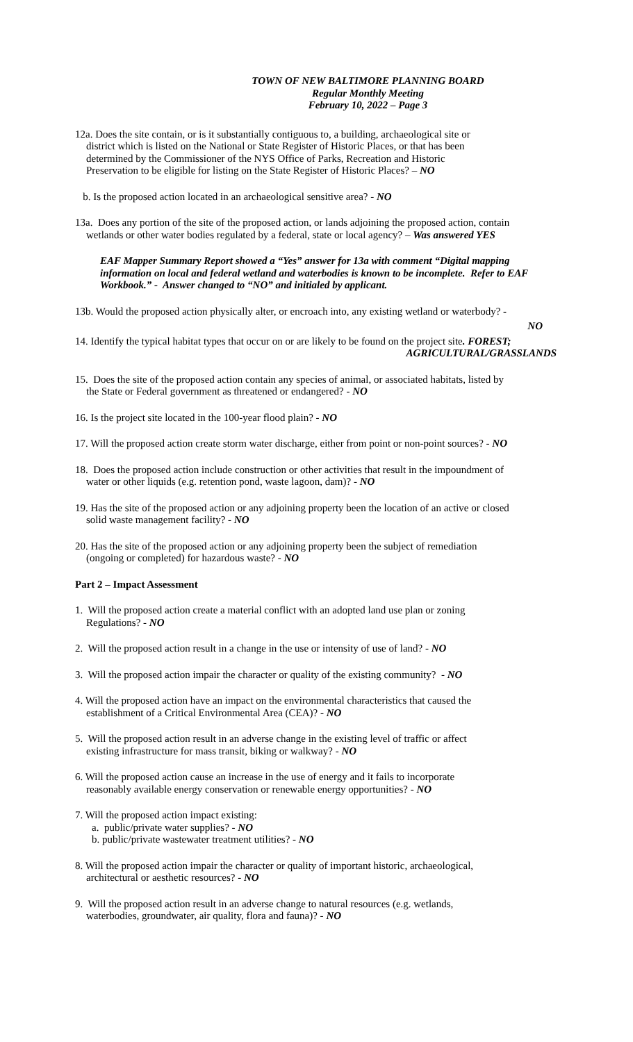TOWN OF NEW BALTIMORE PLANNING BOARD
Regular Monthly Meeting
February 10, 2022 – Page 3
12a. Does the site contain, or is it substantially contiguous to, a building, archaeological site or
district which is listed on the National or State Register of Historic Places, or that has been
determined by the Commissioner of the NYS Office of Parks, Recreation and Historic
Preservation to be eligible for listing on the State Register of Historic Places? – NO
b. Is the proposed action located in an archaeological sensitive area? - NO
13a. Does any portion of the site of the proposed action, or lands adjoining the proposed action, contain
wetlands or other water bodies regulated by a federal, state or local agency? – Was answered YES
EAF Mapper Summary Report showed a “Yes” answer for 13a with comment “Digital mapping information on local and federal wetland and waterbodies is known to be incomplete. Refer to EAF Workbook.” - Answer changed to “NO” and initialed by applicant.
13b. Would the proposed action physically alter, or encroach into, any existing wetland or waterbody? -
NO
14. Identify the typical habitat types that occur on or are likely to be found on the project site. FOREST;
AGRICULTURAL/GRASSLANDS
15. Does the site of the proposed action contain any species of animal, or associated habitats, listed by
the State or Federal government as threatened or endangered? - NO
16. Is the project site located in the 100-year flood plain? - NO
17. Will the proposed action create storm water discharge, either from point or non-point sources? - NO
18. Does the proposed action include construction or other activities that result in the impoundment of
water or other liquids (e.g. retention pond, waste lagoon, dam)? - NO
19. Has the site of the proposed action or any adjoining property been the location of an active or closed
solid waste management facility? - NO
20. Has the site of the proposed action or any adjoining property been the subject of remediation
(ongoing or completed) for hazardous waste? - NO
Part 2 – Impact Assessment
1. Will the proposed action create a material conflict with an adopted land use plan or zoning
Regulations? - NO
2. Will the proposed action result in a change in the use or intensity of use of land? - NO
3. Will the proposed action impair the character or quality of the existing community? - NO
4. Will the proposed action have an impact on the environmental characteristics that caused the
establishment of a Critical Environmental Area (CEA)? - NO
5. Will the proposed action result in an adverse change in the existing level of traffic or affect
existing infrastructure for mass transit, biking or walkway? - NO
6. Will the proposed action cause an increase in the use of energy and it fails to incorporate
reasonably available energy conservation or renewable energy opportunities? - NO
7. Will the proposed action impact existing:
a. public/private water supplies? - NO
b. public/private wastewater treatment utilities? - NO
8. Will the proposed action impair the character or quality of important historic, archaeological,
architectural or aesthetic resources? - NO
9. Will the proposed action result in an adverse change to natural resources (e.g. wetlands,
waterbodies, groundwater, air quality, flora and fauna)? - NO